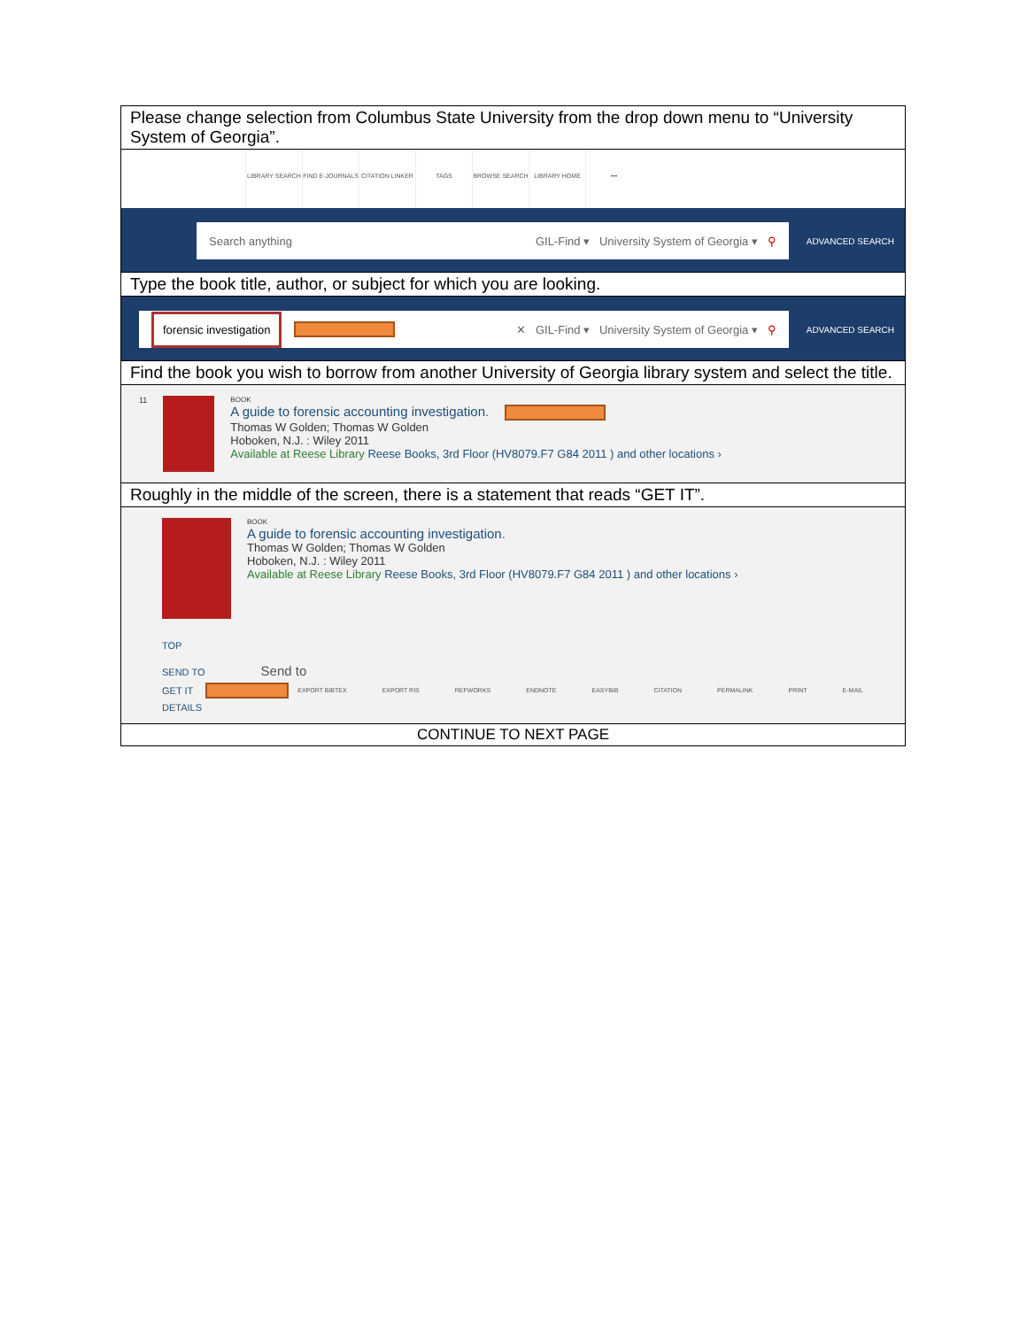| Please change selection from Columbus State University from the drop down menu to “University System of Georgia”. |
| LIBRARY SEARCH FIND E-JOURNALS CITATION LINKER TAGS BROWSE SEARCH LIBRARY HOME ••• Search anything GIL-Find ▾ University System of Georgia ▾ ⚲ ADVANCED SEARCH |
| Type the book title, author, or subject for which you are looking. |
| forensic investigation ✕ GIL-Find ▾ University System of Georgia ▾ ⚲ ADVANCED SEARCH |
| Find the book you wish to borrow from another University of Georgia library system and select the title. |
| 11 BOOK A guide to forensic accounting investigation. Thomas W Golden; Thomas W Golden Hoboken, N.J. : Wiley 2011 Available at Reese Library Reese Books, 3rd Floor (HV8079.F7 G84 2011 ) and other locations › |
| Roughly in the middle of the screen, there is a statement that reads “GET IT”. |
| BOOK A guide to forensic accounting investigation. Thomas W Golden; Thomas W Golden Hoboken, N.J. : Wiley 2011 Available at Reese Library Reese Books, 3rd Floor (HV8079.F7 G84 2011 ) and other locations › TOP SEND TO Send to GET IT EXPORT BIBTEX EXPORT RIS REFWORKS ENDNOTE EASYBIB CITATION PERMALINK PRINT E-MAIL DETAILS |
| CONTINUE TO NEXT PAGE |